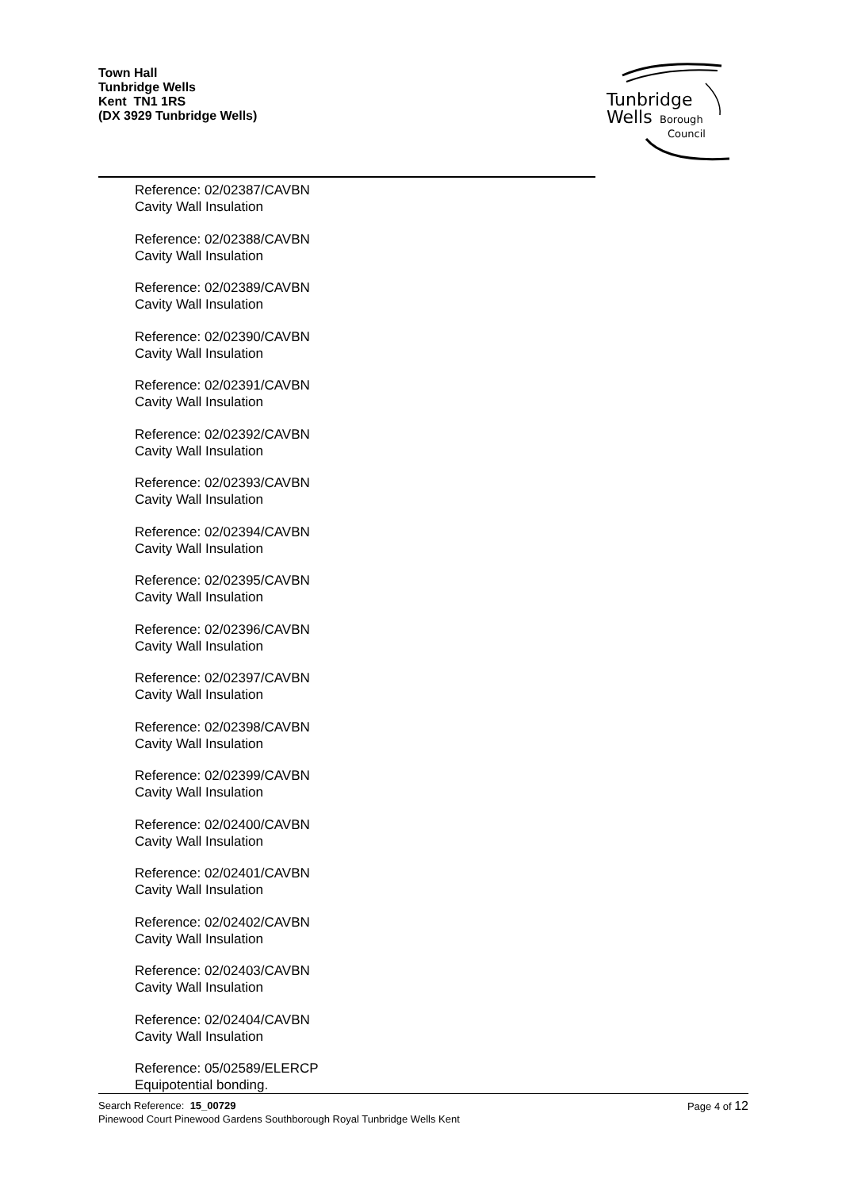Town Hall
Tunbridge Wells
Kent TN1 1RS
(DX 3929 Tunbridge Wells)
Tunbridge
Wells
Borough
Council
Reference: 02/02387/CAVBN
Cavity Wall Insulation
Reference: 02/02388/CAVBN
Cavity Wall Insulation
Reference: 02/02389/CAVBN
Cavity Wall Insulation
Reference: 02/02390/CAVBN
Cavity Wall Insulation
Reference: 02/02391/CAVBN
Cavity Wall Insulation
Reference: 02/02392/CAVBN
Cavity Wall Insulation
Reference: 02/02393/CAVBN
Cavity Wall Insulation
Reference: 02/02394/CAVBN
Cavity Wall Insulation
Reference: 02/02395/CAVBN
Cavity Wall Insulation
Reference: 02/02396/CAVBN
Cavity Wall Insulation
Reference: 02/02397/CAVBN
Cavity Wall Insulation
Reference: 02/02398/CAVBN
Cavity Wall Insulation
Reference: 02/02399/CAVBN
Cavity Wall Insulation
Reference: 02/02400/CAVBN
Cavity Wall Insulation
Reference: 02/02401/CAVBN
Cavity Wall Insulation
Reference: 02/02402/CAVBN
Cavity Wall Insulation
Reference: 02/02403/CAVBN
Cavity Wall Insulation
Reference: 02/02404/CAVBN
Cavity Wall Insulation
Reference: 05/02589/ELERCP
Equipotential bonding.
Search Reference: 15_00729
Pinewood Court Pinewood Gardens Southborough Royal Tunbridge Wells Kent
Page 4 of 12